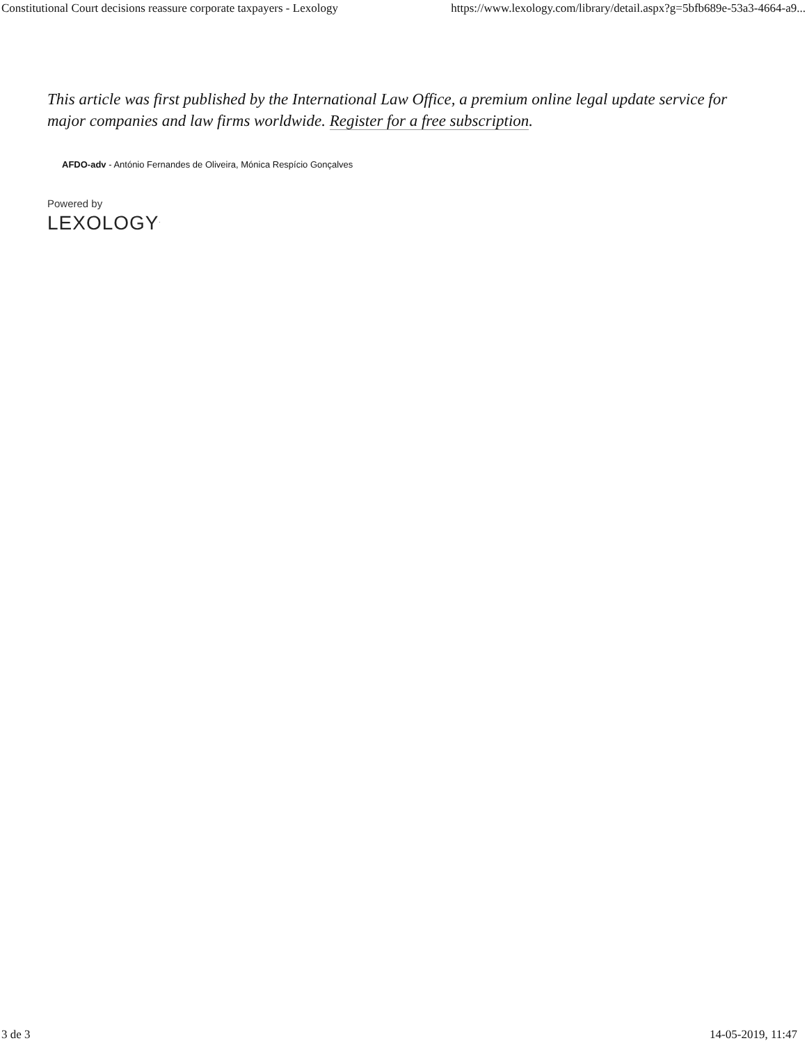Constitutional Court decisions reassure corporate taxpayers - Lexology
https://www.lexology.com/library/detail.aspx?g=5bfb689e-53a3-4664-a9...
This article was first published by the International Law Office, a premium online legal update service for major companies and law firms worldwide. Register for a free subscription.
AFDO-adv - António Fernandes de Oliveira, Mónica Respício Gonçalves
Powered by
LEXOLOGY<sup>.</sup>
3 de 3 14-05-2019, 11:47